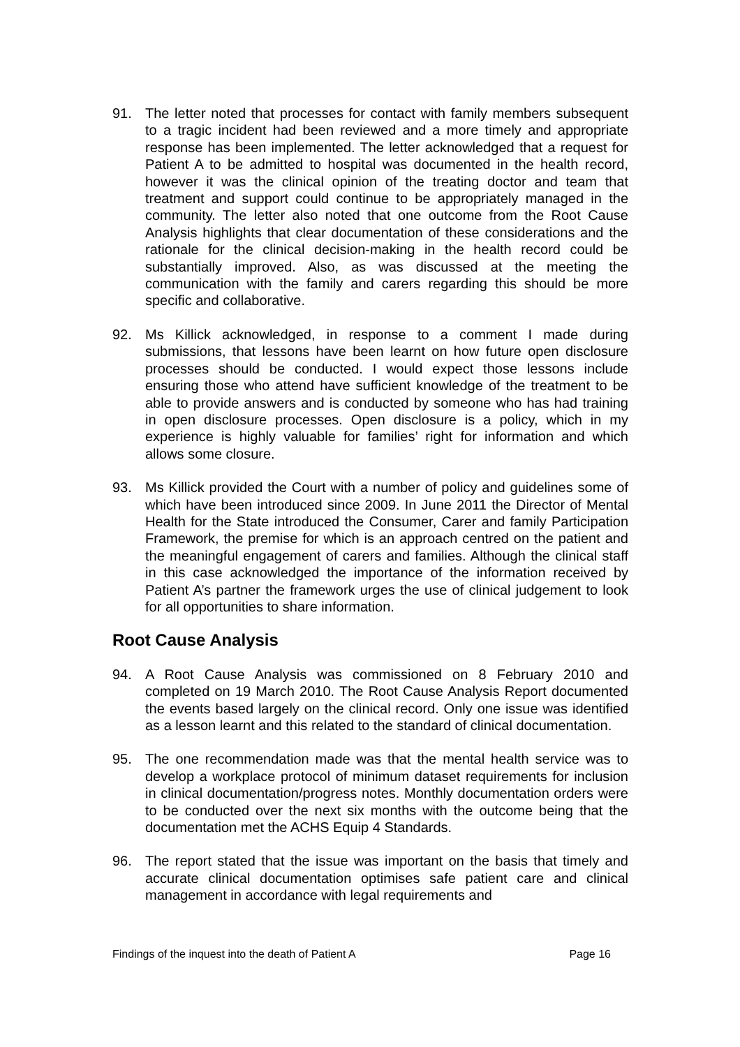91. The letter noted that processes for contact with family members subsequent to a tragic incident had been reviewed and a more timely and appropriate response has been implemented. The letter acknowledged that a request for Patient A to be admitted to hospital was documented in the health record, however it was the clinical opinion of the treating doctor and team that treatment and support could continue to be appropriately managed in the community. The letter also noted that one outcome from the Root Cause Analysis highlights that clear documentation of these considerations and the rationale for the clinical decision-making in the health record could be substantially improved. Also, as was discussed at the meeting the communication with the family and carers regarding this should be more specific and collaborative.
92. Ms Killick acknowledged, in response to a comment I made during submissions, that lessons have been learnt on how future open disclosure processes should be conducted. I would expect those lessons include ensuring those who attend have sufficient knowledge of the treatment to be able to provide answers and is conducted by someone who has had training in open disclosure processes. Open disclosure is a policy, which in my experience is highly valuable for families’ right for information and which allows some closure.
93. Ms Killick provided the Court with a number of policy and guidelines some of which have been introduced since 2009. In June 2011 the Director of Mental Health for the State introduced the Consumer, Carer and family Participation Framework, the premise for which is an approach centred on the patient and the meaningful engagement of carers and families. Although the clinical staff in this case acknowledged the importance of the information received by Patient A’s partner the framework urges the use of clinical judgement to look for all opportunities to share information.
Root Cause Analysis
94. A Root Cause Analysis was commissioned on 8 February 2010 and completed on 19 March 2010. The Root Cause Analysis Report documented the events based largely on the clinical record. Only one issue was identified as a lesson learnt and this related to the standard of clinical documentation.
95. The one recommendation made was that the mental health service was to develop a workplace protocol of minimum dataset requirements for inclusion in clinical documentation/progress notes. Monthly documentation orders were to be conducted over the next six months with the outcome being that the documentation met the ACHS Equip 4 Standards.
96. The report stated that the issue was important on the basis that timely and accurate clinical documentation optimises safe patient care and clinical management in accordance with legal requirements and
Findings of the inquest into the death of Patient A Page 16